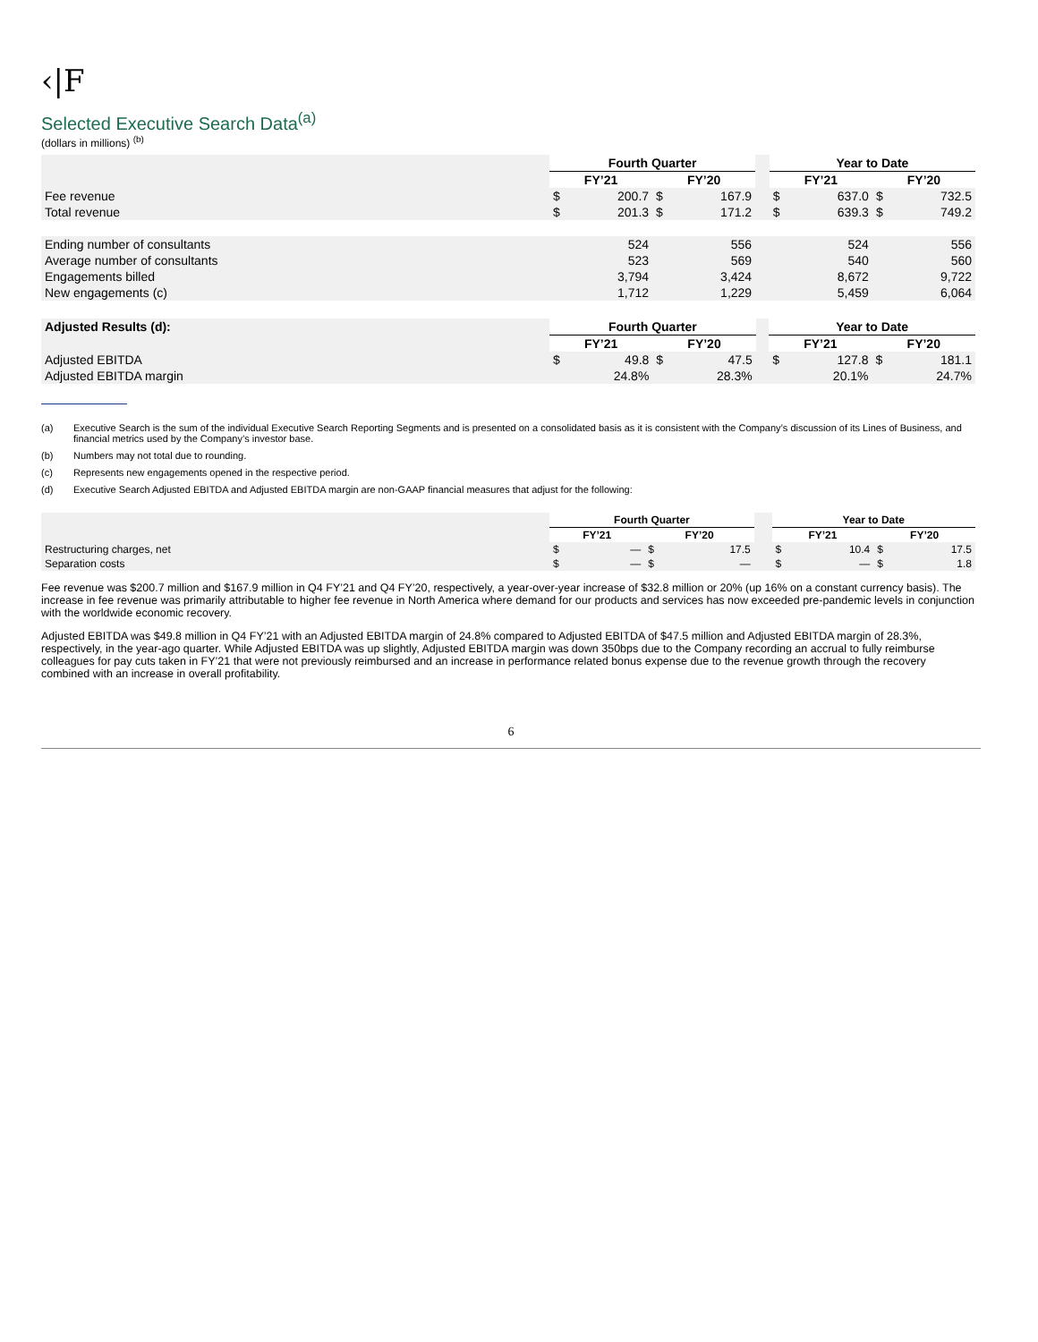‹|F
Selected Executive Search Data<sup>(a)</sup>
(dollars in millions) <sup>(b)</sup>
| | Fourth Quarter | | | | | Year to Date | | | |
| | FY’21 | | FY’20 | | | FY’21 | | FY’20 | |
| Fee revenue | $ | 200.7 | $ | 167.9 | | $ | 637.0 | $ | 732.5 |
| Total revenue | $ | 201.3 | $ | 171.2 | | $ | 639.3 | $ | 749.2 |
| Ending number of consultants | | 524 | | 556 | | | 524 | | 556 |
| Average number of consultants | | 523 | | 569 | | | 540 | | 560 |
| Engagements billed | | 3,794 | | 3,424 | | | 8,672 | | 9,722 |
| New engagements (c) | | 1,712 | | 1,229 | | | 5,459 | | 6,064 |
| Adjusted Results (d): | Fourth Quarter | | | | | Year to Date | | | |
| | FY’21 | | FY’20 | | | FY’21 | | FY’20 | |
| Adjusted EBITDA | $ | 49.8 | $ | 47.5 | | $ | 127.8 | $ | 181.1 |
| Adjusted EBITDA margin | | 24.8% | | 28.3% | | | 20.1% | | 24.7% |
(a) Executive Search is the sum of the individual Executive Search Reporting Segments and is presented on a consolidated basis as it is consistent with the Company’s discussion of its Lines of Business, and financial metrics used by the Company’s investor base.
(b) Numbers may not total due to rounding.
(c) Represents new engagements opened in the respective period.
(d) Executive Search Adjusted EBITDA and Adjusted EBITDA margin are non-GAAP financial measures that adjust for the following:
| | Fourth Quarter | | | | | Year to Date | | | |
| | FY’21 | | FY’20 | | | FY’21 | | FY’20 | |
| Restructuring charges, net | $ | — | $ | 17.5 | | $ | 10.4 | $ | 17.5 |
| Separation costs | $ | — | $ | — | | $ | — | $ | 1.8 |
Fee revenue was $200.7 million and $167.9 million in Q4 FY’21 and Q4 FY’20, respectively, a year-over-year increase of $32.8 million or 20% (up 16% on a constant currency basis). The increase in fee revenue was primarily attributable to higher fee revenue in North America where demand for our products and services has now exceeded pre-pandemic levels in conjunction with the worldwide economic recovery.
Adjusted EBITDA was $49.8 million in Q4 FY’21 with an Adjusted EBITDA margin of 24.8% compared to Adjusted EBITDA of $47.5 million and Adjusted EBITDA margin of 28.3%, respectively, in the year-ago quarter. While Adjusted EBITDA was up slightly, Adjusted EBITDA margin was down 350bps due to the Company recording an accrual to fully reimburse colleagues for pay cuts taken in FY’21 that were not previously reimbursed and an increase in performance related bonus expense due to the revenue growth through the recovery combined with an increase in overall profitability.
6